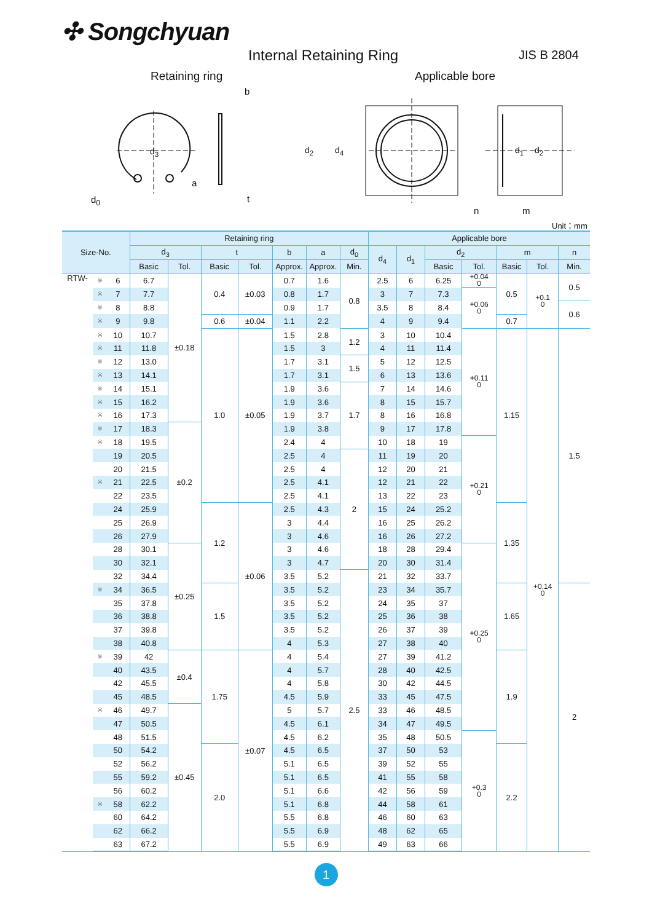✣ Songchyuan
Internal Retaining Ring JIS B 2804
Retaining ring Applicable bore
d<sub>3</sub>
b
a
d<sub>0</sub> t
d<sub>2</sub> d<sub>4</sub> d<sub>1</sub> d<sub>2</sub>
n m
Unit：mm
| Size-No. | | | Retaining ring | | | | | | | Applicable bore | | | | | | |
| --- | --- | --- | --- | --- | --- | --- | --- | --- | --- | --- | --- | --- | --- | --- | --- | --- |
| | | | d<sub>3</sub> | | t | | b | a | d<sub>0</sub> | d<sub>4</sub> | d<sub>1</sub> | d<sub>2</sub> | | m | | n |
| | | | Basic | Tol. | Basic | Tol. | Approx. | Approx. | Min. | | | Basic | Tol. | Basic | Tol. | Min. |
| RTW- | ※ | 6 | 6.7 | ±0.18 | 0.4 | ±0.03 | 0.7 | 1.6 | 0.8 | 2.5 | 6 | 6.25 | +0.04 0 | 0.5 | +0.1 0 | 0.5 |
| | ※ | 7 | 7.7 | | | | 0.8 | 1.7 | | 3 | 7 | 7.3 | +0.06 0 | | | |
| | ※ | 8 | 8.8 | | | | 0.9 | 1.7 | | 3.5 | 8 | 8.4 | | | | 0.6 |
| | ※ | 9 | 9.8 | | 0.6 | ±0.04 | 1.1 | 2.2 | | 4 | 9 | 9.4 | | 0.7 | | |
| | ※ | 10 | 10.7 | | 1.0 | ±0.05 | 1.5 | 2.8 | 1.2 | 3 | 10 | 10.4 | +0.11 0 | 1.15 | +0.14 0 | 1.5 |
| | ※ | 11 | 11.8 | | | | 1.5 | 3 | | 4 | 11 | 11.4 | | | | |
| | ※ | 12 | 13.0 | | | | 1.7 | 3.1 | 1.5 | 5 | 12 | 12.5 | | | | |
| | ※ | 13 | 14.1 | | | | 1.7 | 3.1 | | 6 | 13 | 13.6 | | | | |
| | ※ | 14 | 15.1 | | | | 1.9 | 3.6 | 1.7 | 7 | 14 | 14.6 | | | | |
| | ※ | 15 | 16.2 | | | | 1.9 | 3.6 | | 8 | 15 | 15.7 | | | | |
| | ※ | 16 | 17.3 | | | | 1.9 | 3.7 | | 8 | 16 | 16.8 | | | | |
| | ※ | 17 | 18.3 | ±0.2 | | | 1.9 | 3.8 | | 9 | 17 | 17.8 | | | | |
| | ※ | 18 | 19.5 | | | | 2.4 | 4 | | 10 | 18 | 19 | +0.21 0 | | | |
| | | 19 | 20.5 | | | | 2.5 | 4 | 2 | 11 | 19 | 20 | | | | |
| | | 20 | 21.5 | | | | 2.5 | 4 | | 12 | 20 | 21 | | | | |
| | ※ | 21 | 22.5 | | | | 2.5 | 4.1 | | 12 | 21 | 22 | | | | |
| | | 22 | 23.5 | | | | 2.5 | 4.1 | | 13 | 22 | 23 | | | | |
| | | 24 | 25.9 | | 1.2 | ±0.06 | 2.5 | 4.3 | | 15 | 24 | 25.2 | | 1.35 | | |
| | | 25 | 26.9 | | | | 3 | 4.4 | | 16 | 25 | 26.2 | | | | |
| | | 26 | 27.9 | | | | 3 | 4.6 | | 16 | 26 | 27.2 | | | | |
| | | 28 | 30.1 | ±0.25 | | | 3 | 4.6 | | 18 | 28 | 29.4 | +0.25 0 | | | |
| | | 30 | 32.1 | | | | 3 | 4.7 | | 20 | 30 | 31.4 | | | | |
| | | 32 | 34.4 | | | | 3.5 | 5.2 | 2.5 | 21 | 32 | 33.7 | | | | |
| | ※ | 34 | 36.5 | | 1.5 | | 3.5 | 5.2 | | 23 | 34 | 35.7 | | 1.65 | | 2 |
| | | 35 | 37.8 | | | | 3.5 | 5.2 | | 24 | 35 | 37 | | | | |
| | | 36 | 38.8 | | | | 3.5 | 5.2 | | 25 | 36 | 38 | | | | |
| | | 37 | 39.8 | | | | 3.5 | 5.2 | | 26 | 37 | 39 | | | | |
| | | 38 | 40.8 | | | | 4 | 5.3 | | 27 | 38 | 40 | | | | |
| | ※ | 39 | 42 | ±0.4 | 1.75 | ±0.07 | 4 | 5.4 | | 27 | 39 | 41.2 | | 1.9 | | |
| | | 40 | 43.5 | | | | 4 | 5.7 | | 28 | 40 | 42.5 | | | | |
| | | 42 | 45.5 | | | | 4 | 5.8 | | 30 | 42 | 44.5 | | | | |
| | | 45 | 48.5 | | | | 4.5 | 5.9 | | 33 | 45 | 47.5 | | | | |
| | ※ | 46 | 49.7 | ±0.45 | | | 5 | 5.7 | | 33 | 46 | 48.5 | | | | |
| | | 47 | 50.5 | | | | 4.5 | 6.1 | | 34 | 47 | 49.5 | | | | |
| | | 48 | 51.5 | | | | 4.5 | 6.2 | | 35 | 48 | 50.5 | +0.3 0 | | | |
| | | 50 | 54.2 | | 2.0 | | 4.5 | 6.5 | | 37 | 50 | 53 | | 2.2 | | |
| | | 52 | 56.2 | | | | 5.1 | 6.5 | | 39 | 52 | 55 | | | | |
| | | 55 | 59.2 | | | | 5.1 | 6.5 | | 41 | 55 | 58 | | | | |
| | | 56 | 60.2 | | | | 5.1 | 6.6 | | 42 | 56 | 59 | | | | |
| | ※ | 58 | 62.2 | | | | 5.1 | 6.8 | | 44 | 58 | 61 | | | | |
| | | 60 | 64.2 | | | | 5.5 | 6.8 | | 46 | 60 | 63 | | | | |
| | | 62 | 66.2 | | | | 5.5 | 6.9 | | 48 | 62 | 65 | | | | |
| | | 63 | 67.2 | | | | 5.5 | 6.9 | | 49 | 63 | 66 | | | | |
1